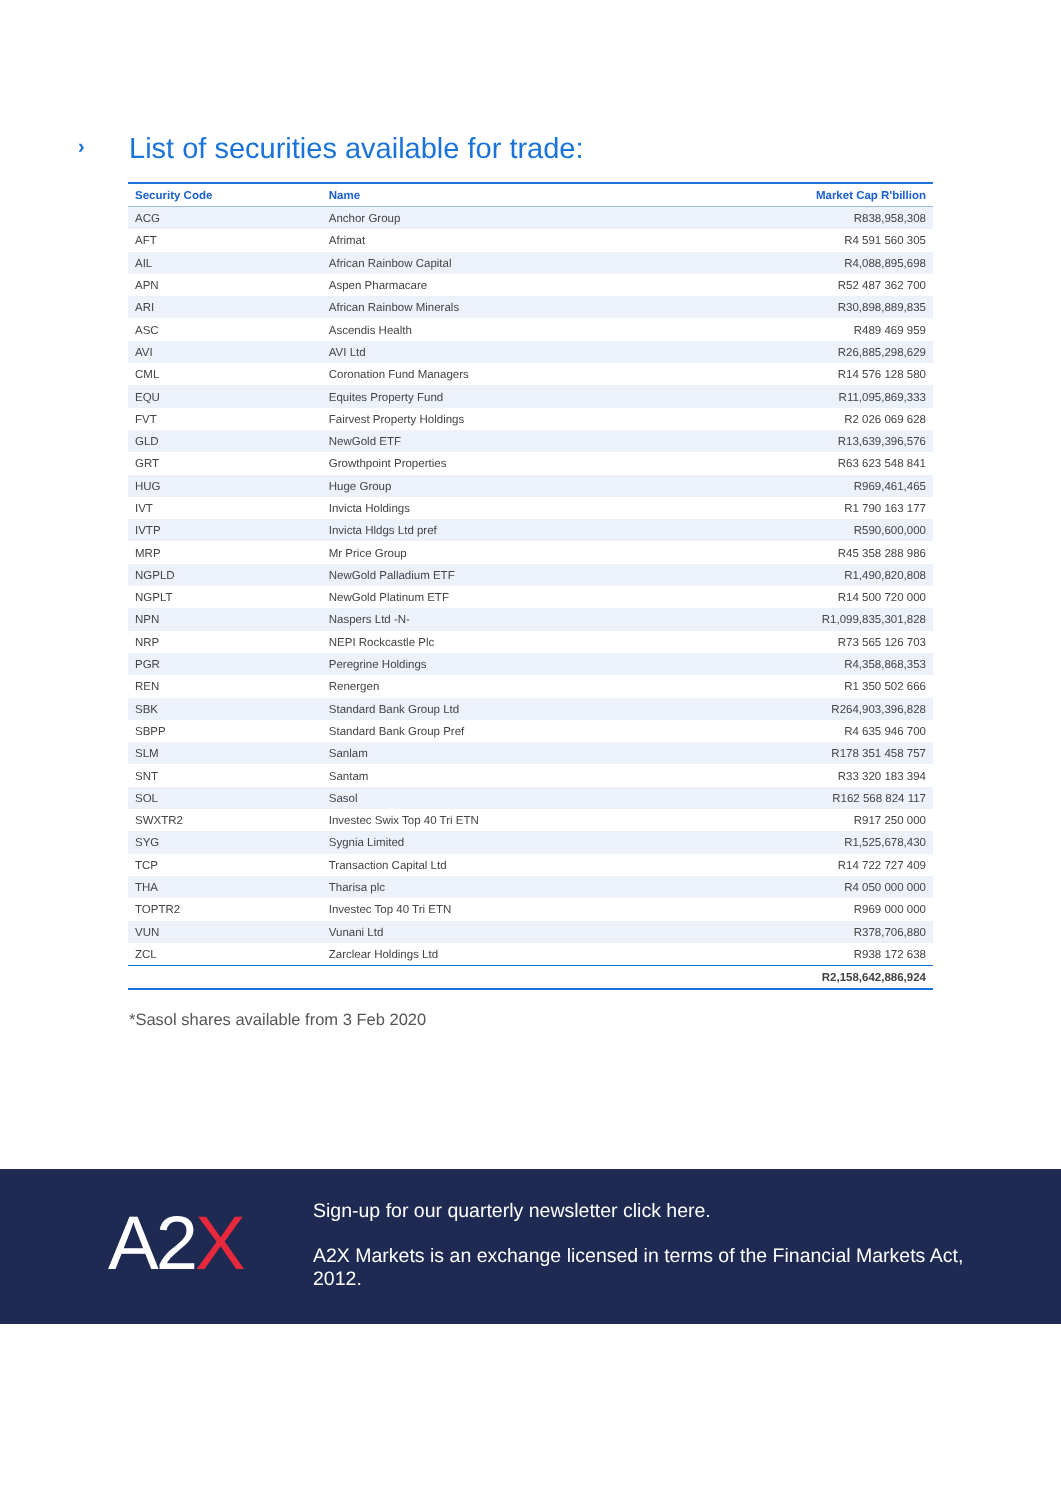›
List of securities available for trade:
| Security Code | Name | Market Cap R'billion |
| --- | --- | --- |
| ACG | Anchor Group | R838,958,308 |
| AFT | Afrimat | R4 591 560 305 |
| AIL | African Rainbow Capital | R4,088,895,698 |
| APN | Aspen Pharmacare | R52 487 362 700 |
| ARI | African Rainbow Minerals | R30,898,889,835 |
| ASC | Ascendis Health | R489 469 959 |
| AVI | AVI Ltd | R26,885,298,629 |
| CML | Coronation Fund Managers | R14 576 128 580 |
| EQU | Equites Property Fund | R11,095,869,333 |
| FVT | Fairvest Property Holdings | R2 026 069 628 |
| GLD | NewGold ETF | R13,639,396,576 |
| GRT | Growthpoint Properties | R63 623 548 841 |
| HUG | Huge Group | R969,461,465 |
| IVT | Invicta Holdings | R1 790 163 177 |
| IVTP | Invicta Hldgs Ltd pref | R590,600,000 |
| MRP | Mr Price Group | R45 358 288 986 |
| NGPLD | NewGold Palladium ETF | R1,490,820,808 |
| NGPLT | NewGold Platinum ETF | R14 500 720 000 |
| NPN | Naspers Ltd -N- | R1,099,835,301,828 |
| NRP | NEPI Rockcastle Plc | R73 565 126 703 |
| PGR | Peregrine Holdings | R4,358,868,353 |
| REN | Renergen | R1 350 502 666 |
| SBK | Standard Bank Group Ltd | R264,903,396,828 |
| SBPP | Standard Bank Group Pref | R4 635 946 700 |
| SLM | Sanlam | R178 351 458 757 |
| SNT | Santam | R33 320 183 394 |
| SOL | Sasol | R162 568 824 117 |
| SWXTR2 | Investec Swix Top 40 Tri ETN | R917 250 000 |
| SYG | Sygnia Limited | R1,525,678,430 |
| TCP | Transaction Capital Ltd | R14 722 727 409 |
| THA | Tharisa plc | R4 050 000 000 |
| TOPTR2 | Investec Top 40 Tri ETN | R969 000 000 |
| VUN | Vunani Ltd | R378,706,880 |
| ZCL | Zarclear Holdings Ltd | R938 172 638 |
| | | R2,158,642,886,924 |
*Sasol shares available from 3 Feb 2020
A2X
Sign-up for our quarterly newsletter click here.
A2X Markets is an exchange licensed in terms of the Financial Markets Act, 2012.